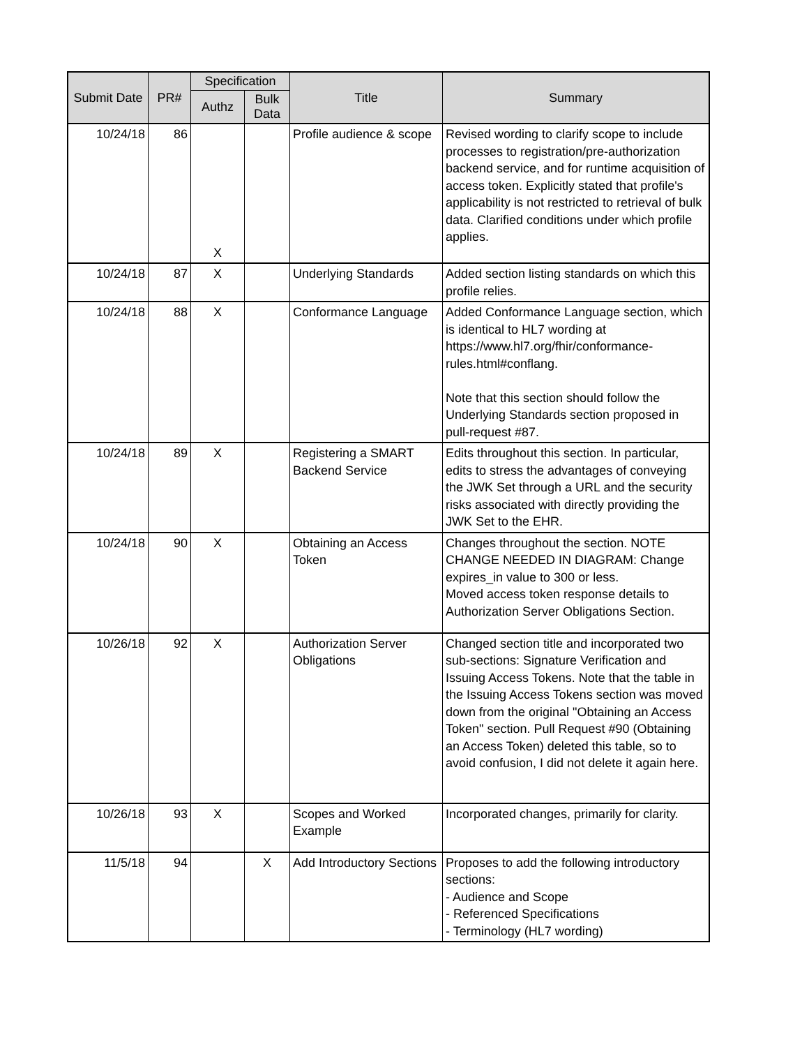| Submit Date | PR# | Specification | | Title | Summary |
| --- | --- | --- | --- | --- | --- |
| | | Authz | Bulk Data | | |
| 10/24/18 | 86 | X | | Profile audience & scope | Revised wording to clarify scope to include processes to registration/pre-authorization backend service, and for runtime acquisition of access token. Explicitly stated that profile's applicability is not restricted to retrieval of bulk data. Clarified conditions under which profile applies. |
| 10/24/18 | 87 | X | | Underlying Standards | Added section listing standards on which this profile relies. |
| 10/24/18 | 88 | X | | Conformance Language | Added Conformance Language section, which is identical to HL7 wording at https://www.hl7.org/fhir/conformance-rules.html#conflang. Note that this section should follow the Underlying Standards section proposed in pull-request #87. |
| 10/24/18 | 89 | X | | Registering a SMART Backend Service | Edits throughout this section. In particular, edits to stress the advantages of conveying the JWK Set through a URL and the security risks associated with directly providing the JWK Set to the EHR. |
| 10/24/18 | 90 | X | | Obtaining an Access Token | Changes throughout the section. NOTE CHANGE NEEDED IN DIAGRAM: Change expires_in value to 300 or less. Moved access token response details to Authorization Server Obligations Section. |
| 10/26/18 | 92 | X | | Authorization Server Obligations | Changed section title and incorporated two sub-sections: Signature Verification and Issuing Access Tokens. Note that the table in the Issuing Access Tokens section was moved down from the original "Obtaining an Access Token" section. Pull Request #90 (Obtaining an Access Token) deleted this table, so to avoid confusion, I did not delete it again here. |
| 10/26/18 | 93 | X | | Scopes and Worked Example | Incorporated changes, primarily for clarity. |
| 11/5/18 | 94 | | X | Add Introductory Sections | Proposes to add the following introductory sections: - Audience and Scope - Referenced Specifications - Terminology (HL7 wording) |